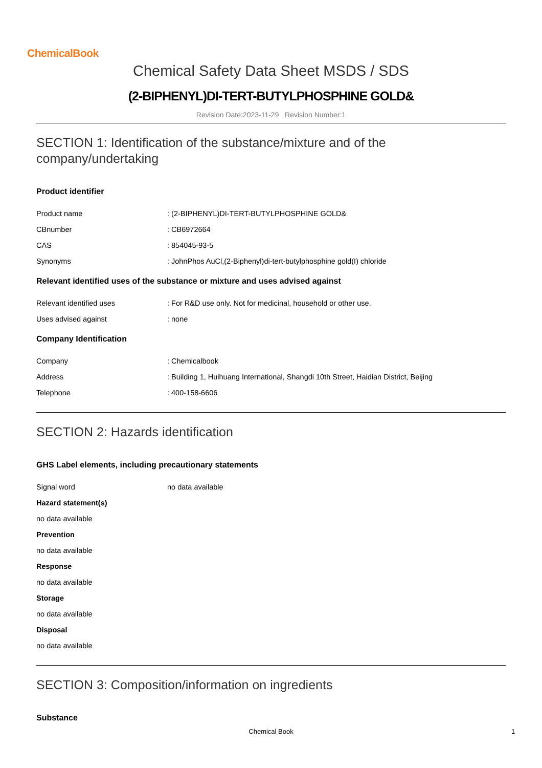ChemicalBook
Chemical Safety Data Sheet MSDS / SDS
(2-BIPHENYL)DI-TERT-BUTYLPHOSPHINE GOLD&
Revision Date:2023-11-29 Revision Number:1
SECTION 1: Identification of the substance/mixture and of the company/undertaking
Product identifier
Product name: (2-BIPHENYL)DI-TERT-BUTYLPHOSPHINE GOLD&
CBnumber: CB6972664
CAS: 854045-93-5
Synonyms: JohnPhos AuCl,(2-Biphenyl)di-tert-butylphosphine gold(I) chloride
Relevant identified uses of the substance or mixture and uses advised against
Relevant identified uses: For R&D use only. Not for medicinal, household or other use.
Uses advised against: none
Company Identification
Company: Chemicalbook
Address: Building 1, Huihuang International, Shangdi 10th Street, Haidian District, Beijing
Telephone: 400-158-6606
SECTION 2: Hazards identification
GHS Label elements, including precautionary statements
Signal word no data available
Hazard statement(s)
no data available
Prevention
no data available
Response
no data available
Storage
no data available
Disposal
no data available
SECTION 3: Composition/information on ingredients
Substance
Chemical Book 1